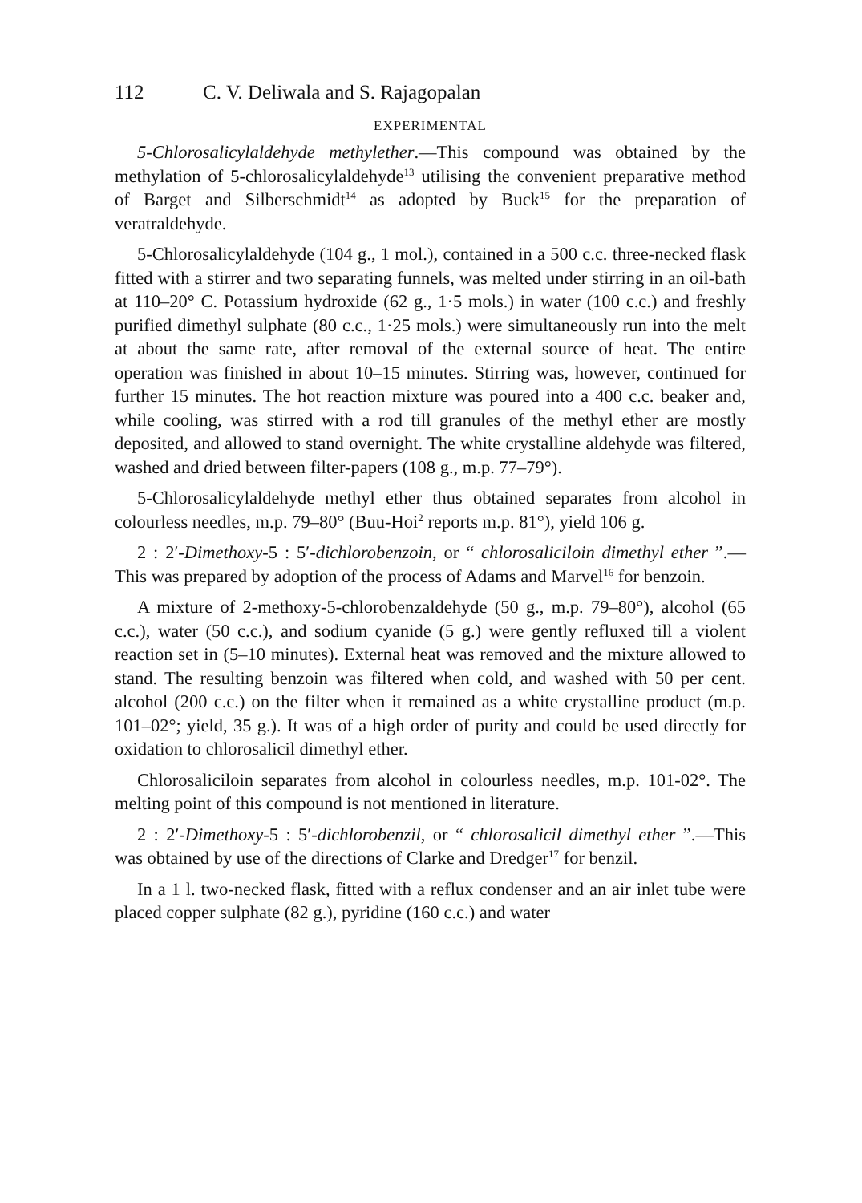112 C. V. Deliwala and S. Rajagopalan
EXPERIMENTAL
5-Chlorosalicylaldehyde methylether.—This compound was obtained by the methylation of 5-chlorosalicylaldehyde<sup>13</sup> utilising the convenient preparative method of Barget and Silberschmidt<sup>14</sup> as adopted by Buck<sup>15</sup> for the preparation of veratraldehyde.
5-Chlorosalicylaldehyde (104 g., 1 mol.), contained in a 500 c.c. three-necked flask fitted with a stirrer and two separating funnels, was melted under stirring in an oil-bath at 110–20° C. Potassium hydroxide (62 g., 1·5 mols.) in water (100 c.c.) and freshly purified dimethyl sulphate (80 c.c., 1·25 mols.) were simultaneously run into the melt at about the same rate, after removal of the external source of heat. The entire operation was finished in about 10–15 minutes. Stirring was, however, continued for further 15 minutes. The hot reaction mixture was poured into a 400 c.c. beaker and, while cooling, was stirred with a rod till granules of the methyl ether are mostly deposited, and allowed to stand overnight. The white crystalline aldehyde was filtered, washed and dried between filter-papers (108 g., m.p. 77–79°).
5-Chlorosalicylaldehyde methyl ether thus obtained separates from alcohol in colourless needles, m.p. 79–80° (Buu-Hoi<sup>2</sup> reports m.p. 81°), yield 106 g.
2 : 2′-Dimethoxy-5 : 5′-dichlorobenzoin, or “ chlorosaliciloin dimethyl ether ”.—This was prepared by adoption of the process of Adams and Marvel<sup>16</sup> for benzoin.
A mixture of 2-methoxy-5-chlorobenzaldehyde (50 g., m.p. 79–80°), alcohol (65 c.c.), water (50 c.c.), and sodium cyanide (5 g.) were gently refluxed till a violent reaction set in (5–10 minutes). External heat was removed and the mixture allowed to stand. The resulting benzoin was filtered when cold, and washed with 50 per cent. alcohol (200 c.c.) on the filter when it remained as a white crystalline product (m.p. 101–02°; yield, 35 g.). It was of a high order of purity and could be used directly for oxidation to chlorosalicil dimethyl ether.
Chlorosaliciloin separates from alcohol in colourless needles, m.p. 101-02°. The melting point of this compound is not mentioned in literature.
2 : 2′-Dimethoxy-5 : 5′-dichlorobenzil, or “ chlorosalicil dimethyl ether ”.—This was obtained by use of the directions of Clarke and Dredger<sup>17</sup> for benzil.
In a 1 l. two-necked flask, fitted with a reflux condenser and an air inlet tube were placed copper sulphate (82 g.), pyridine (160 c.c.) and water